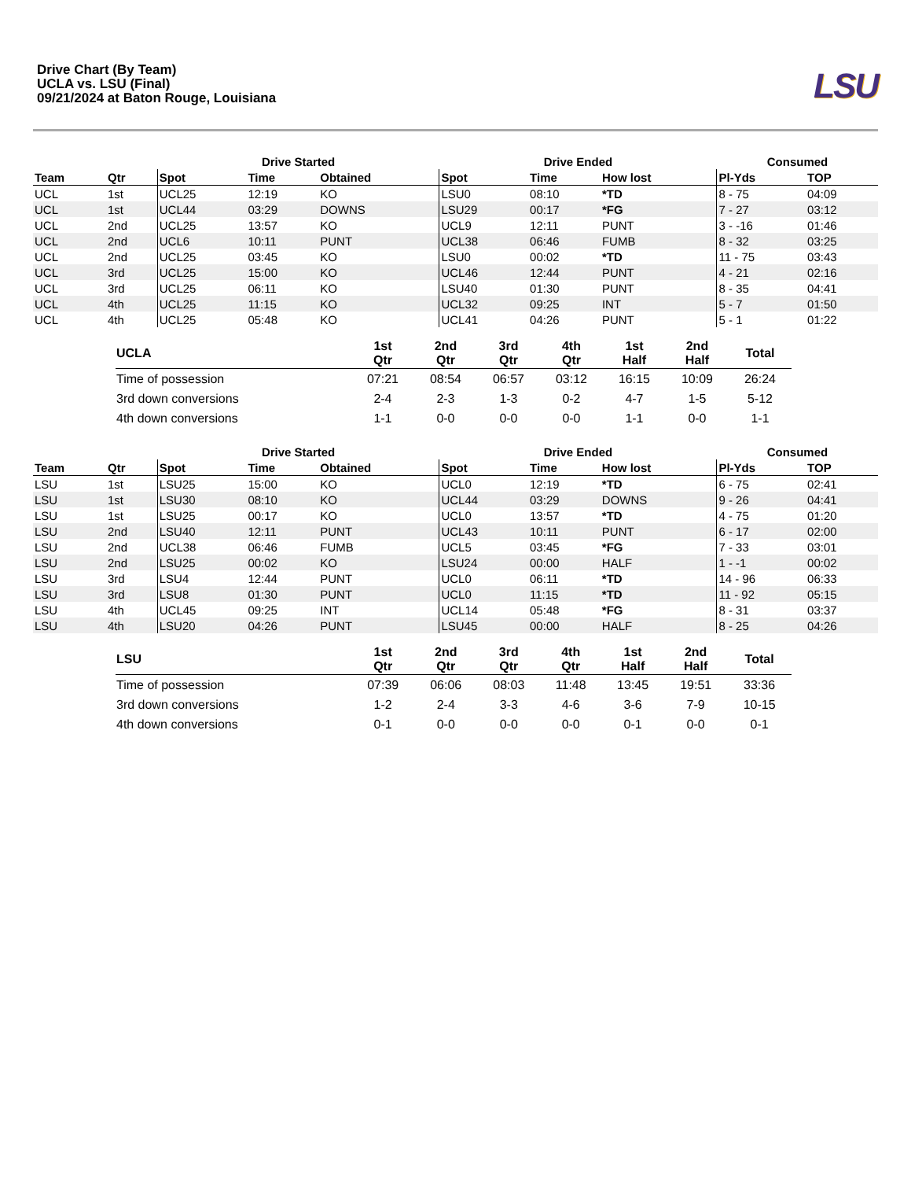Drive Chart (By Team)
UCLA vs. LSU (Final)
09/21/2024 at Baton Rouge, Louisiana
LSU
| | | Drive Started | | | Drive Ended | | | Consumed | |
| --- | --- | --- | --- | --- | --- | --- | --- | --- | --- |
| Team | Qtr | Spot | Time | Obtained | Spot | Time | How lost | Pl-Yds | TOP |
| UCL | 1st | UCL25 | 12:19 | KO | LSU0 | 08:10 | *TD | 8 - 75 | 04:09 |
| UCL | 1st | UCL44 | 03:29 | DOWNS | LSU29 | 00:17 | *FG | 7 - 27 | 03:12 |
| UCL | 2nd | UCL25 | 13:57 | KO | UCL9 | 12:11 | PUNT | 3 - -16 | 01:46 |
| UCL | 2nd | UCL6 | 10:11 | PUNT | UCL38 | 06:46 | FUMB | 8 - 32 | 03:25 |
| UCL | 2nd | UCL25 | 03:45 | KO | LSU0 | 00:02 | *TD | 11 - 75 | 03:43 |
| UCL | 3rd | UCL25 | 15:00 | KO | UCL46 | 12:44 | PUNT | 4 - 21 | 02:16 |
| UCL | 3rd | UCL25 | 06:11 | KO | LSU40 | 01:30 | PUNT | 8 - 35 | 04:41 |
| UCL | 4th | UCL25 | 11:15 | KO | UCL32 | 09:25 | INT | 5 - 7 | 01:50 |
| UCL | 4th | UCL25 | 05:48 | KO | UCL41 | 04:26 | PUNT | 5 - 1 | 01:22 |
| UCLA | 1st Qtr | 2nd Qtr | 3rd Qtr | 4th Qtr | 1st Half | 2nd Half | Total |
| --- | --- | --- | --- | --- | --- | --- | --- |
| Time of possession | 07:21 | 08:54 | 06:57 | 03:12 | 16:15 | 10:09 | 26:24 |
| 3rd down conversions | 2-4 | 2-3 | 1-3 | 0-2 | 4-7 | 1-5 | 5-12 |
| 4th down conversions | 1-1 | 0-0 | 0-0 | 0-0 | 1-1 | 0-0 | 1-1 |
| | | Drive Started | | | Drive Ended | | | Consumed | |
| --- | --- | --- | --- | --- | --- | --- | --- | --- | --- |
| Team | Qtr | Spot | Time | Obtained | Spot | Time | How lost | Pl-Yds | TOP |
| LSU | 1st | LSU25 | 15:00 | KO | UCL0 | 12:19 | *TD | 6 - 75 | 02:41 |
| LSU | 1st | LSU30 | 08:10 | KO | UCL44 | 03:29 | DOWNS | 9 - 26 | 04:41 |
| LSU | 1st | LSU25 | 00:17 | KO | UCL0 | 13:57 | *TD | 4 - 75 | 01:20 |
| LSU | 2nd | LSU40 | 12:11 | PUNT | UCL43 | 10:11 | PUNT | 6 - 17 | 02:00 |
| LSU | 2nd | UCL38 | 06:46 | FUMB | UCL5 | 03:45 | *FG | 7 - 33 | 03:01 |
| LSU | 2nd | LSU25 | 00:02 | KO | LSU24 | 00:00 | HALF | 1 - -1 | 00:02 |
| LSU | 3rd | LSU4 | 12:44 | PUNT | UCL0 | 06:11 | *TD | 14 - 96 | 06:33 |
| LSU | 3rd | LSU8 | 01:30 | PUNT | UCL0 | 11:15 | *TD | 11 - 92 | 05:15 |
| LSU | 4th | UCL45 | 09:25 | INT | UCL14 | 05:48 | *FG | 8 - 31 | 03:37 |
| LSU | 4th | LSU20 | 04:26 | PUNT | LSU45 | 00:00 | HALF | 8 - 25 | 04:26 |
| LSU | 1st Qtr | 2nd Qtr | 3rd Qtr | 4th Qtr | 1st Half | 2nd Half | Total |
| --- | --- | --- | --- | --- | --- | --- | --- |
| Time of possession | 07:39 | 06:06 | 08:03 | 11:48 | 13:45 | 19:51 | 33:36 |
| 3rd down conversions | 1-2 | 2-4 | 3-3 | 4-6 | 3-6 | 7-9 | 10-15 |
| 4th down conversions | 0-1 | 0-0 | 0-0 | 0-0 | 0-1 | 0-0 | 0-1 |